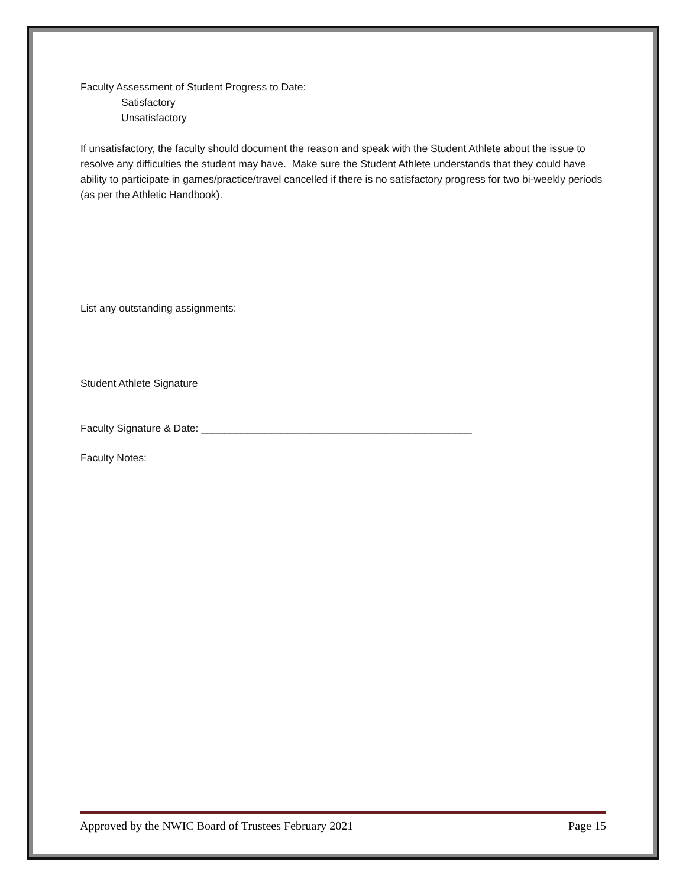Faculty Assessment of Student Progress to Date:
Satisfactory
Unsatisfactory
If unsatisfactory, the faculty should document the reason and speak with the Student Athlete about the issue to resolve any difficulties the student may have. Make sure the Student Athlete understands that they could have ability to participate in games/practice/travel cancelled if there is no satisfactory progress for two bi-weekly periods (as per the Athletic Handbook).
List any outstanding assignments:
Student Athlete Signature
Faculty Signature & Date: _______________________________________________
Faculty Notes:
Approved by the NWIC Board of Trustees February 2021 Page 15